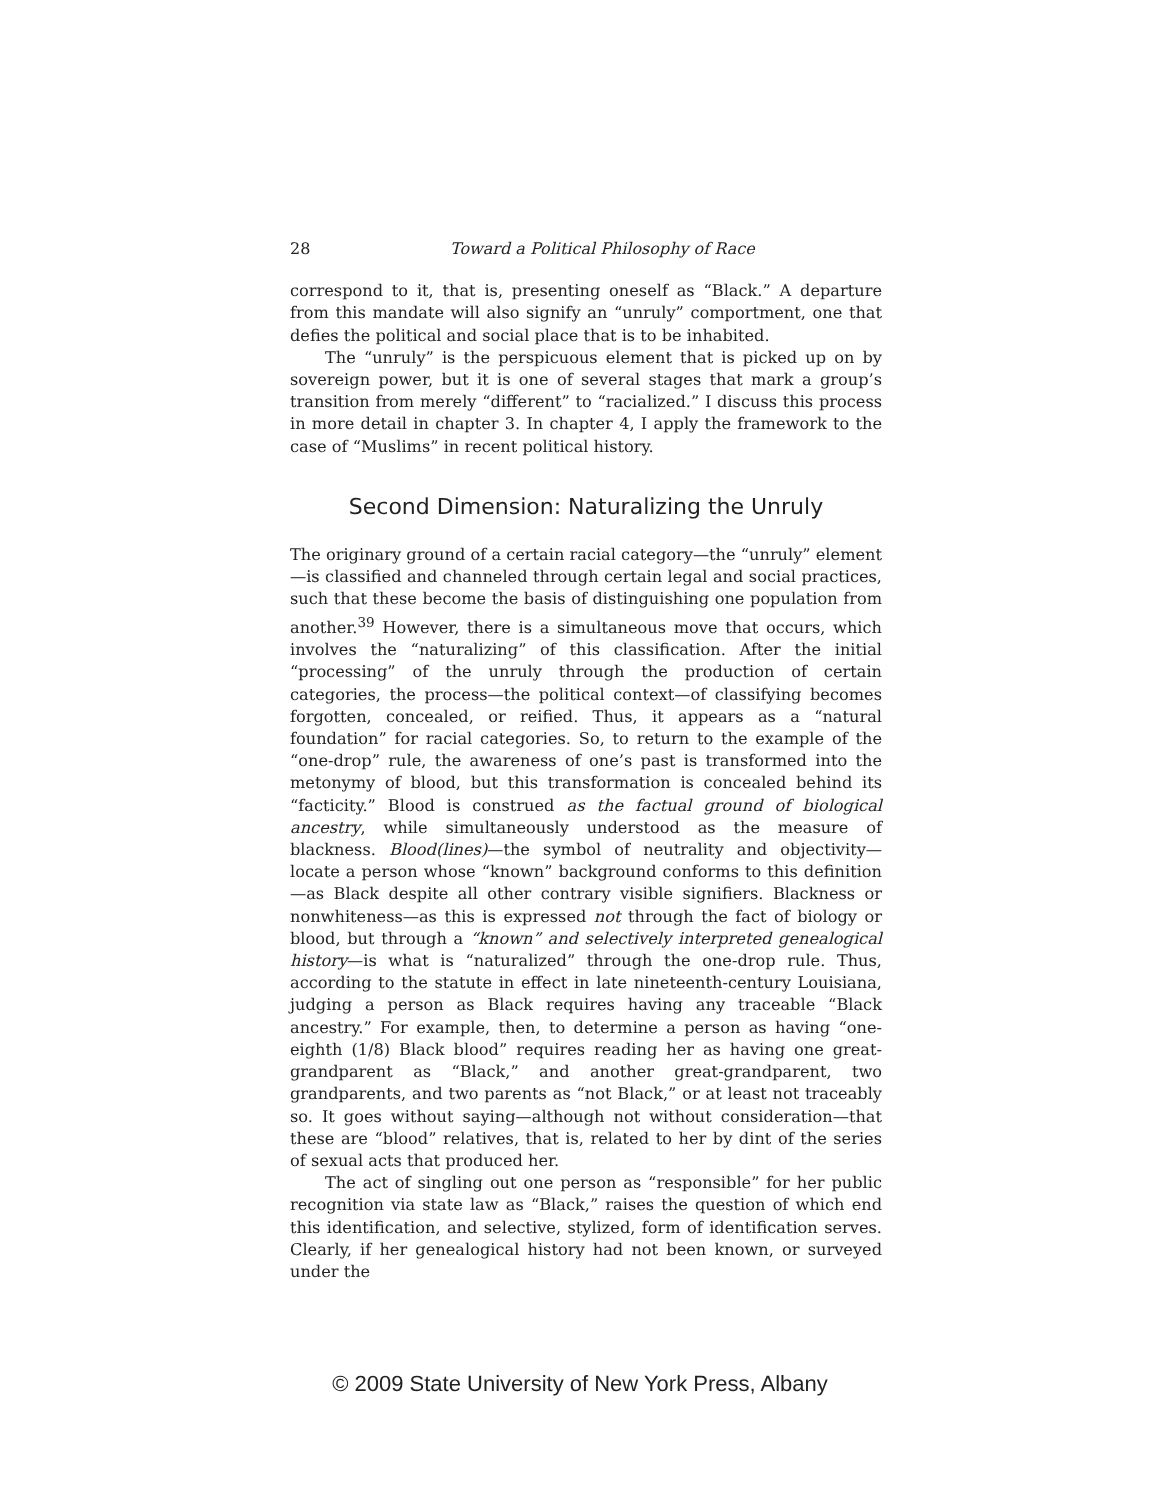28 Toward a Political Philosophy of Race
correspond to it, that is, presenting oneself as “Black.” A departure from this mandate will also signify an “unruly” comportment, one that defies the political and social place that is to be inhabited.
The “unruly” is the perspicuous element that is picked up on by sovereign power, but it is one of several stages that mark a group’s transition from merely “different” to “racialized.” I discuss this process in more detail in chapter 3. In chapter 4, I apply the framework to the case of “Muslims” in recent political history.
Second Dimension: Naturalizing the Unruly
The originary ground of a certain racial category—the “unruly” element—is classified and channeled through certain legal and social practices, such that these become the basis of distinguishing one population from another.<sup>39</sup> However, there is a simultaneous move that occurs, which involves the “naturalizing” of this classification. After the initial “processing” of the unruly through the production of certain categories, the process—the political context—of classifying becomes forgotten, concealed, or reified. Thus, it appears as a “natural foundation” for racial categories. So, to return to the example of the “one-drop” rule, the awareness of one’s past is transformed into the metonymy of blood, but this transformation is concealed behind its “facticity.” Blood is construed as the factual ground of biological ancestry, while simultaneously understood as the measure of blackness. Blood(lines)—the symbol of neutrality and objectivity—locate a person whose “known” background conforms to this definition—as Black despite all other contrary visible signifiers. Blackness or nonwhiteness—as this is expressed not through the fact of biology or blood, but through a “known” and selectively interpreted genealogical history—is what is “naturalized” through the one-drop rule. Thus, according to the statute in effect in late nineteenth-century Louisiana, judging a person as Black requires having any traceable “Black ancestry.” For example, then, to determine a person as having “one-eighth (1/8) Black blood” requires reading her as having one great-grandparent as “Black,” and another great-grandparent, two grandparents, and two parents as “not Black,” or at least not traceably so. It goes without saying—although not without consideration—that these are “blood” relatives, that is, related to her by dint of the series of sexual acts that produced her.
The act of singling out one person as “responsible” for her public recognition via state law as “Black,” raises the question of which end this identification, and selective, stylized, form of identification serves. Clearly, if her genealogical history had not been known, or surveyed under the
© 2009 State University of New York Press, Albany